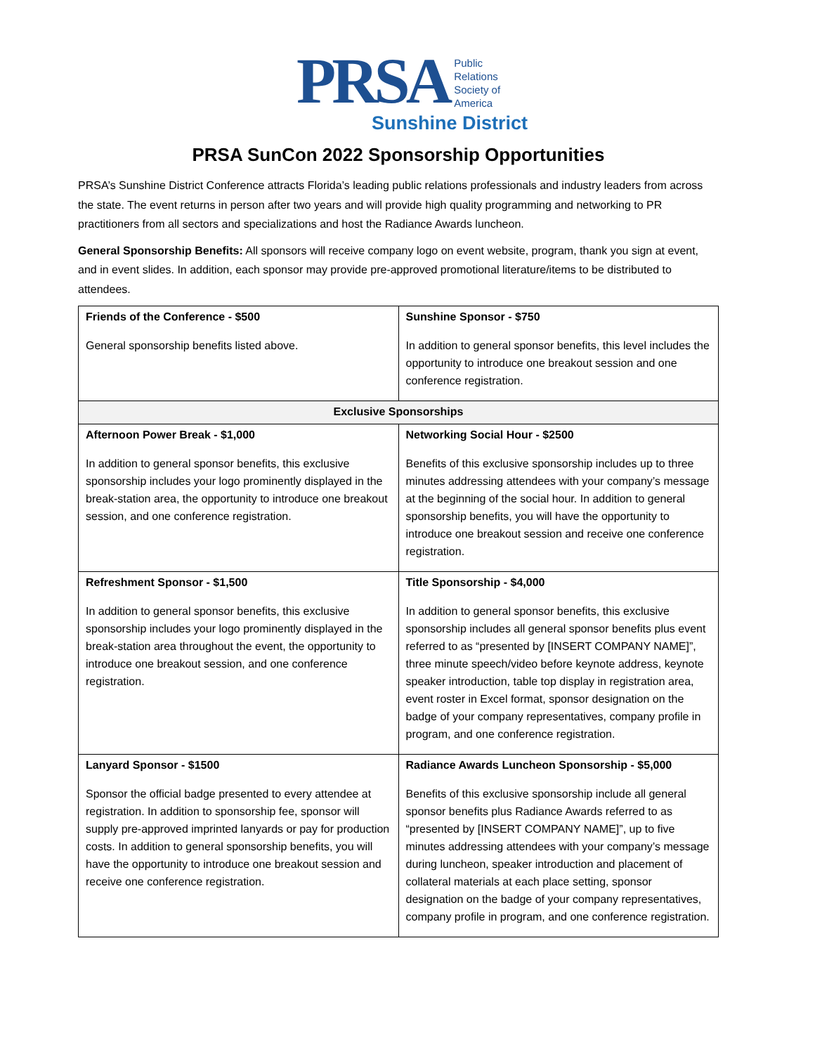PRSA
Public
Relations
Society of
America
Sunshine District
PRSA SunCon 2022 Sponsorship Opportunities
PRSA’s Sunshine District Conference attracts Florida’s leading public relations professionals and industry leaders from across the state. The event returns in person after two years and will provide high quality programming and networking to PR practitioners from all sectors and specializations and host the Radiance Awards luncheon.
General Sponsorship Benefits: All sponsors will receive company logo on event website, program, thank you sign at event, and in event slides. In addition, each sponsor may provide pre-approved promotional literature/items to be distributed to attendees.
| Friends of the Conference - $500 General sponsorship benefits listed above. | Sunshine Sponsor - $750 In addition to general sponsor benefits, this level includes the opportunity to introduce one breakout session and one conference registration. |
| Exclusive Sponsorships | |
| Afternoon Power Break - $1,000 In addition to general sponsor benefits, this exclusive sponsorship includes your logo prominently displayed in the break-station area, the opportunity to introduce one breakout session, and one conference registration. | Networking Social Hour - $2500 Benefits of this exclusive sponsorship includes up to three minutes addressing attendees with your company’s message at the beginning of the social hour. In addition to general sponsorship benefits, you will have the opportunity to introduce one breakout session and receive one conference registration. |
| Refreshment Sponsor - $1,500 In addition to general sponsor benefits, this exclusive sponsorship includes your logo prominently displayed in the break-station area throughout the event, the opportunity to introduce one breakout session, and one conference registration. | Title Sponsorship - $4,000 In addition to general sponsor benefits, this exclusive sponsorship includes all general sponsor benefits plus event referred to as “presented by [INSERT COMPANY NAME]”, three minute speech/video before keynote address, keynote speaker introduction, table top display in registration area, event roster in Excel format, sponsor designation on the badge of your company representatives, company profile in program, and one conference registration. |
| Lanyard Sponsor - $1500 Sponsor the official badge presented to every attendee at registration. In addition to sponsorship fee, sponsor will supply pre-approved imprinted lanyards or pay for production costs. In addition to general sponsorship benefits, you will have the opportunity to introduce one breakout session and receive one conference registration. | Radiance Awards Luncheon Sponsorship - $5,000 Benefits of this exclusive sponsorship include all general sponsor benefits plus Radiance Awards referred to as “presented by [INSERT COMPANY NAME]”, up to five minutes addressing attendees with your company’s message during luncheon, speaker introduction and placement of collateral materials at each place setting, sponsor designation on the badge of your company representatives, company profile in program, and one conference registration. |